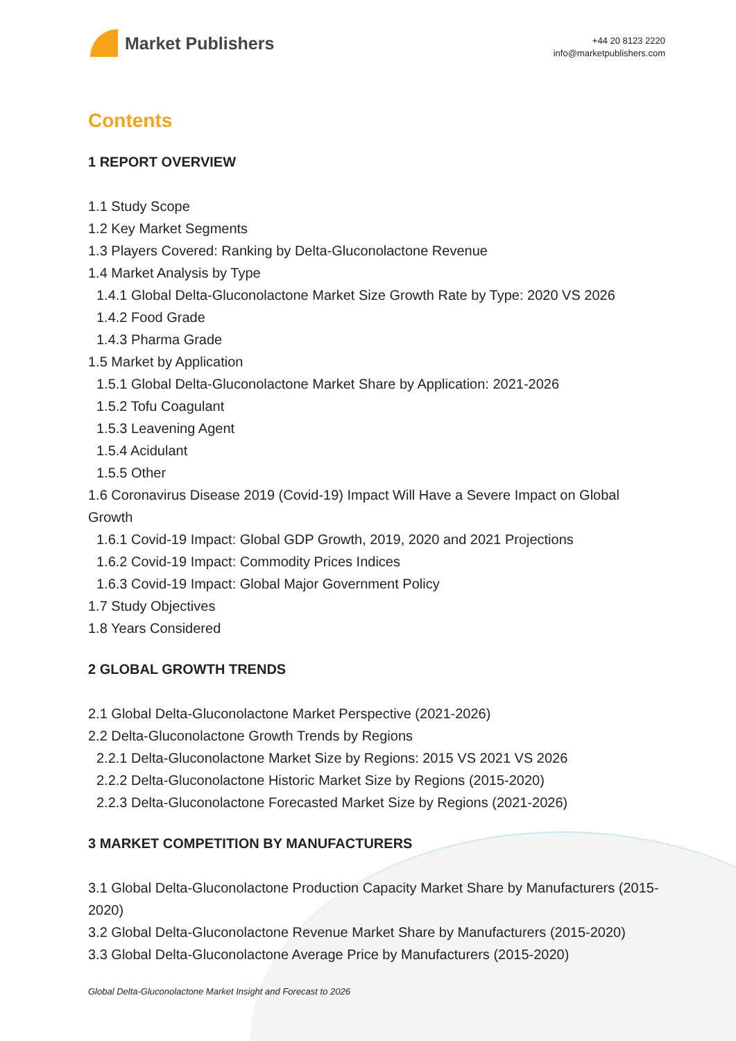Market Publishers
+44 20 8123 2220
info@marketpublishers.com
Contents
1 REPORT OVERVIEW
1.1 Study Scope
1.2 Key Market Segments
1.3 Players Covered: Ranking by Delta-Gluconolactone Revenue
1.4 Market Analysis by Type
1.4.1 Global Delta-Gluconolactone Market Size Growth Rate by Type: 2020 VS 2026
1.4.2 Food Grade
1.4.3 Pharma Grade
1.5 Market by Application
1.5.1 Global Delta-Gluconolactone Market Share by Application: 2021-2026
1.5.2 Tofu Coagulant
1.5.3 Leavening Agent
1.5.4 Acidulant
1.5.5 Other
1.6 Coronavirus Disease 2019 (Covid-19) Impact Will Have a Severe Impact on Global Growth
1.6.1 Covid-19 Impact: Global GDP Growth, 2019, 2020 and 2021 Projections
1.6.2 Covid-19 Impact: Commodity Prices Indices
1.6.3 Covid-19 Impact: Global Major Government Policy
1.7 Study Objectives
1.8 Years Considered
2 GLOBAL GROWTH TRENDS
2.1 Global Delta-Gluconolactone Market Perspective (2021-2026)
2.2 Delta-Gluconolactone Growth Trends by Regions
2.2.1 Delta-Gluconolactone Market Size by Regions: 2015 VS 2021 VS 2026
2.2.2 Delta-Gluconolactone Historic Market Size by Regions (2015-2020)
2.2.3 Delta-Gluconolactone Forecasted Market Size by Regions (2021-2026)
3 MARKET COMPETITION BY MANUFACTURERS
3.1 Global Delta-Gluconolactone Production Capacity Market Share by Manufacturers (2015-2020)
3.2 Global Delta-Gluconolactone Revenue Market Share by Manufacturers (2015-2020)
3.3 Global Delta-Gluconolactone Average Price by Manufacturers (2015-2020)
Global Delta-Gluconolactone Market Insight and Forecast to 2026